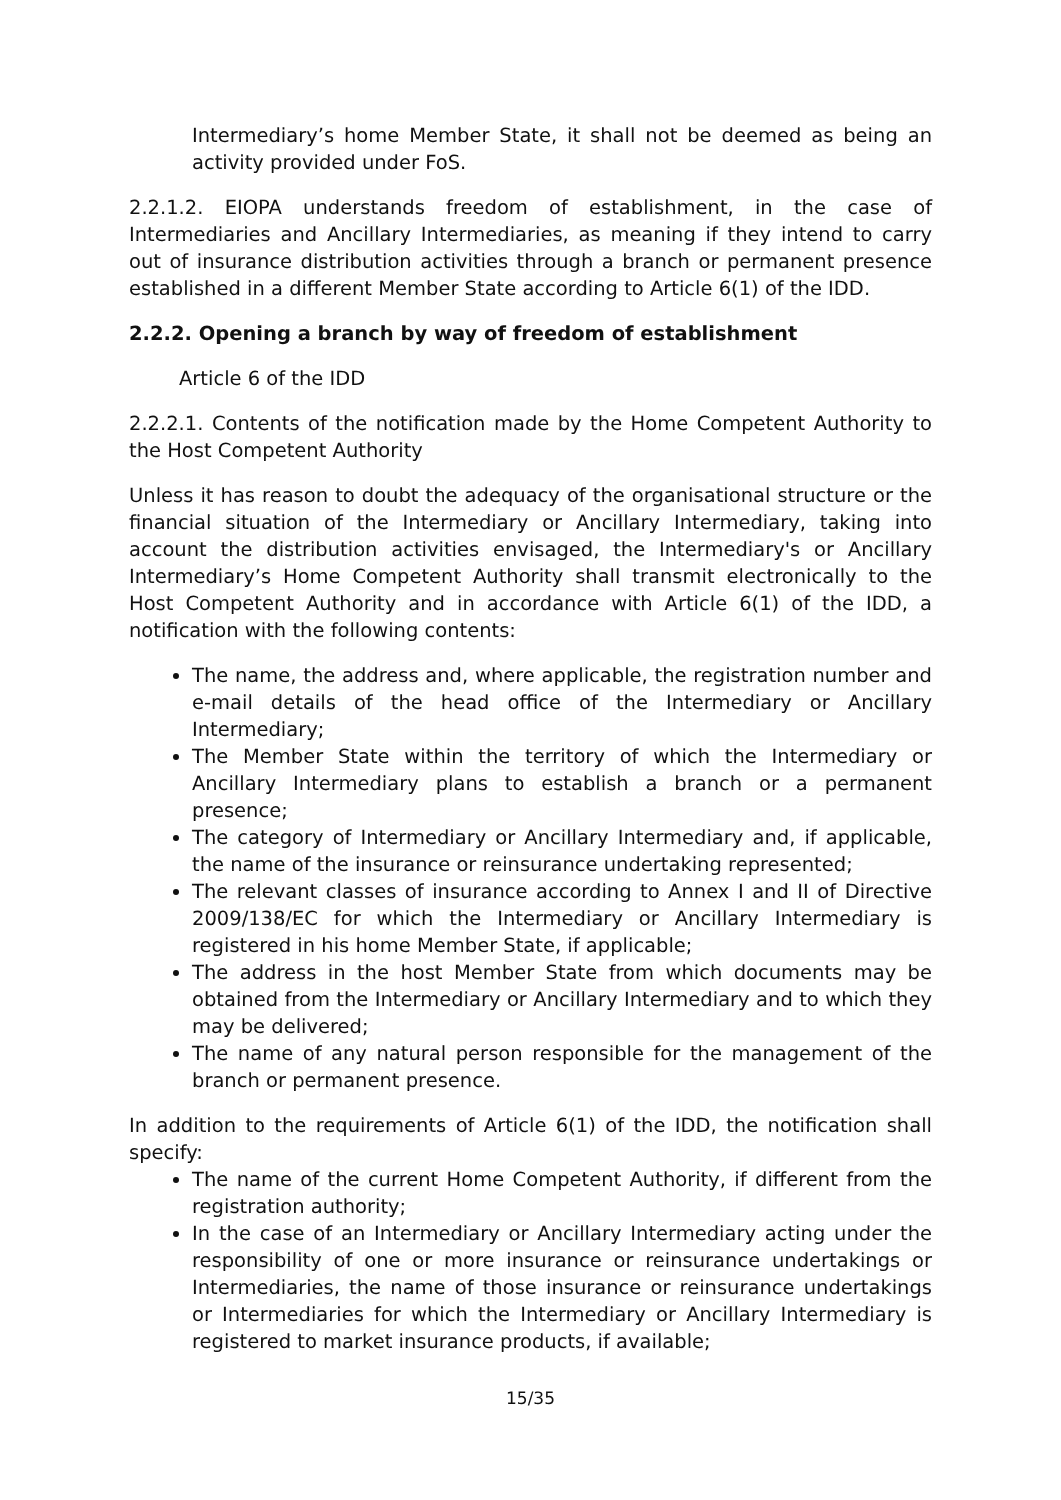Intermediary’s home Member State, it shall not be deemed as being an activity provided under FoS.
2.2.1.2. EIOPA understands freedom of establishment, in the case of Intermediaries and Ancillary Intermediaries, as meaning if they intend to carry out of insurance distribution activities through a branch or permanent presence established in a different Member State according to Article 6(1) of the IDD.
2.2.2. Opening a branch by way of freedom of establishment
Article 6 of the IDD
2.2.2.1. Contents of the notification made by the Home Competent Authority to the Host Competent Authority
Unless it has reason to doubt the adequacy of the organisational structure or the financial situation of the Intermediary or Ancillary Intermediary, taking into account the distribution activities envisaged, the Intermediary's or Ancillary Intermediary’s Home Competent Authority shall transmit electronically to the Host Competent Authority and in accordance with Article 6(1) of the IDD, a notification with the following contents:
The name, the address and, where applicable, the registration number and e-mail details of the head office of the Intermediary or Ancillary Intermediary;
The Member State within the territory of which the Intermediary or Ancillary Intermediary plans to establish a branch or a permanent presence;
The category of Intermediary or Ancillary Intermediary and, if applicable, the name of the insurance or reinsurance undertaking represented;
The relevant classes of insurance according to Annex I and II of Directive 2009/138/EC for which the Intermediary or Ancillary Intermediary is registered in his home Member State, if applicable;
The address in the host Member State from which documents may be obtained from the Intermediary or Ancillary Intermediary and to which they may be delivered;
The name of any natural person responsible for the management of the branch or permanent presence.
In addition to the requirements of Article 6(1) of the IDD, the notification shall specify:
The name of the current Home Competent Authority, if different from the registration authority;
In the case of an Intermediary or Ancillary Intermediary acting under the responsibility of one or more insurance or reinsurance undertakings or Intermediaries, the name of those insurance or reinsurance undertakings or Intermediaries for which the Intermediary or Ancillary Intermediary is registered to market insurance products, if available;
15/35